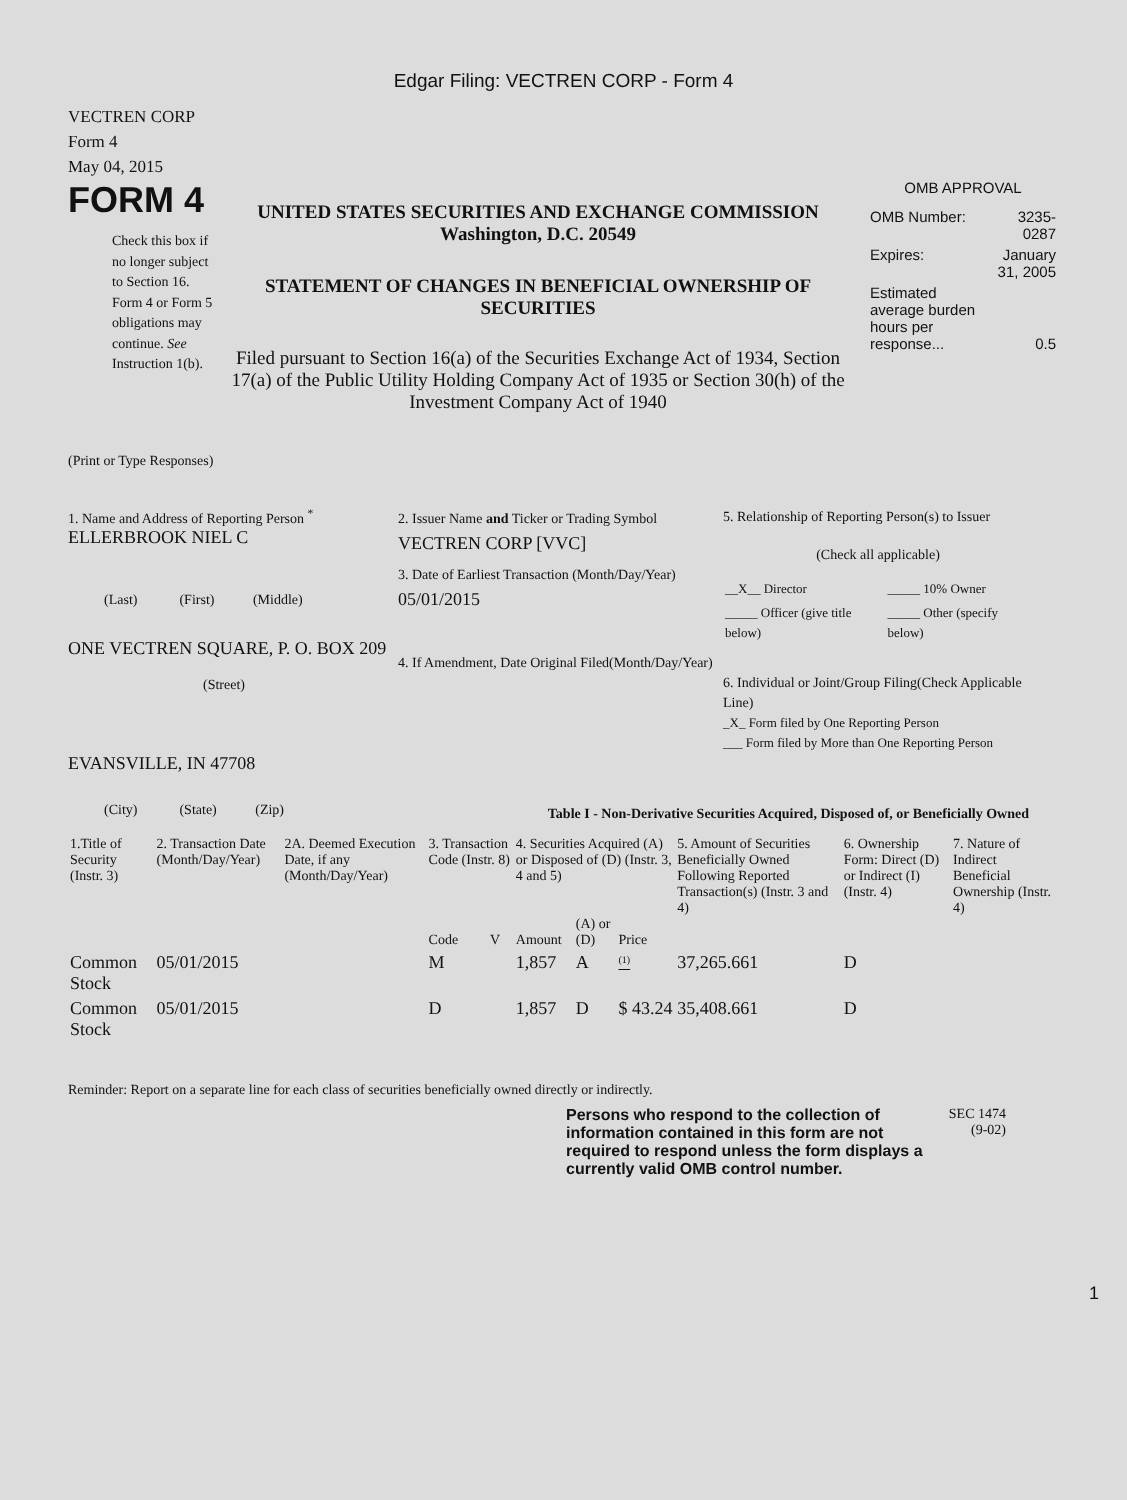Edgar Filing: VECTREN CORP - Form 4
VECTREN CORP
Form 4
May 04, 2015
FORM 4
Check this box if no longer subject to Section 16. Form 4 or Form 5 obligations may continue. See Instruction 1(b).
UNITED STATES SECURITIES AND EXCHANGE COMMISSION
Washington, D.C. 20549
STATEMENT OF CHANGES IN BENEFICIAL OWNERSHIP OF SECURITIES
Filed pursuant to Section 16(a) of the Securities Exchange Act of 1934, Section 17(a) of the Public Utility Holding Company Act of 1935 or Section 30(h) of the Investment Company Act of 1940
OMB APPROVAL
| OMB Number: | 3235-0287 |
| Expires: | January 31, 2005 |
| Estimated average burden hours per response... | 0.5 |
(Print or Type Responses)
1. Name and Address of Reporting Person <sup>*</sup>
ELLERBROOK NIEL C
(Last) (First) (Middle)
ONE VECTREN SQUARE, P. O. BOX 209
(Street)
EVANSVILLE, IN 47708
(City) (State) (Zip)
2. Issuer Name and Ticker or Trading Symbol
VECTREN CORP [VVC]
3. Date of Earliest Transaction (Month/Day/Year)
05/01/2015
4. If Amendment, Date Original Filed(Month/Day/Year)
5. Relationship of Reporting Person(s) to Issuer
(Check all applicable)
| __X__ Director | _____ 10% Owner |
| _____ Officer (give title below) | _____ Other (specify below) |
6. Individual or Joint/Group Filing(Check Applicable Line)
_X_ Form filed by One Reporting Person
___ Form filed by More than One Reporting Person
Table I - Non-Derivative Securities Acquired, Disposed of, or Beneficially Owned
| 1.Title of Security (Instr. 3) | 2. Transaction Date (Month/Day/Year) | 2A. Deemed Execution Date, if any (Month/Day/Year) | 3. Transaction Code (Instr. 8) | | 4. Securities Acquired (A) or Disposed of (D) (Instr. 3, 4 and 5) | | | 5. Amount of Securities Beneficially Owned Following Reported Transaction(s) (Instr. 3 and 4) | 6. Ownership Form: Direct (D) or Indirect (I) (Instr. 4) | 7. Nature of Indirect Beneficial Ownership (Instr. 4) |
| --- | --- | --- | --- | --- | --- | --- | --- | --- | --- | --- |
| | | | Code | V | Amount | (A) or (D) | Price | | | |
| Common Stock | 05/01/2015 | | M | | 1,857 | A | <sup>(1)</sup> | 37,265.661 | D | |
| Common Stock | 05/01/2015 | | D | | 1,857 | D | $ 43.24 | 35,408.661 | D | |
Reminder: Report on a separate line for each class of securities beneficially owned directly or indirectly.
Persons who respond to the collection of information contained in this form are not required to respond unless the form displays a currently valid OMB control number.
SEC 1474
(9-02)
1